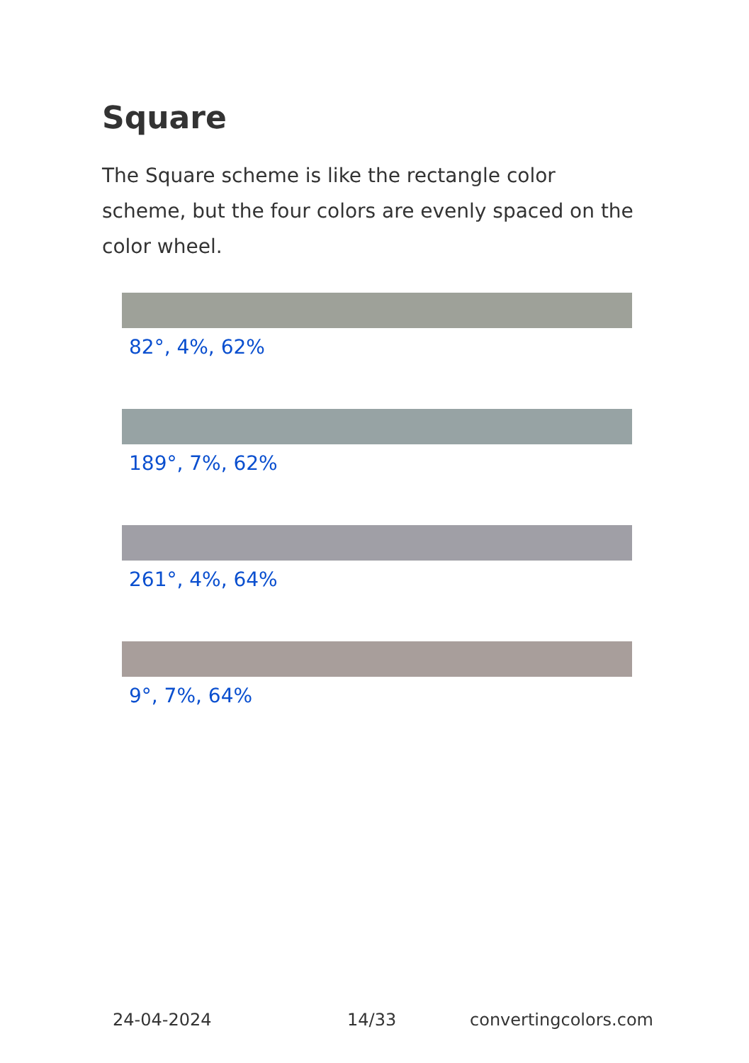Square
The Square scheme is like the rectangle color scheme, but the four colors are evenly spaced on the color wheel.
82°, 4%, 62%
189°, 7%, 62%
261°, 4%, 64%
9°, 7%, 64%
24-04-2024 14/33 convertingcolors.com